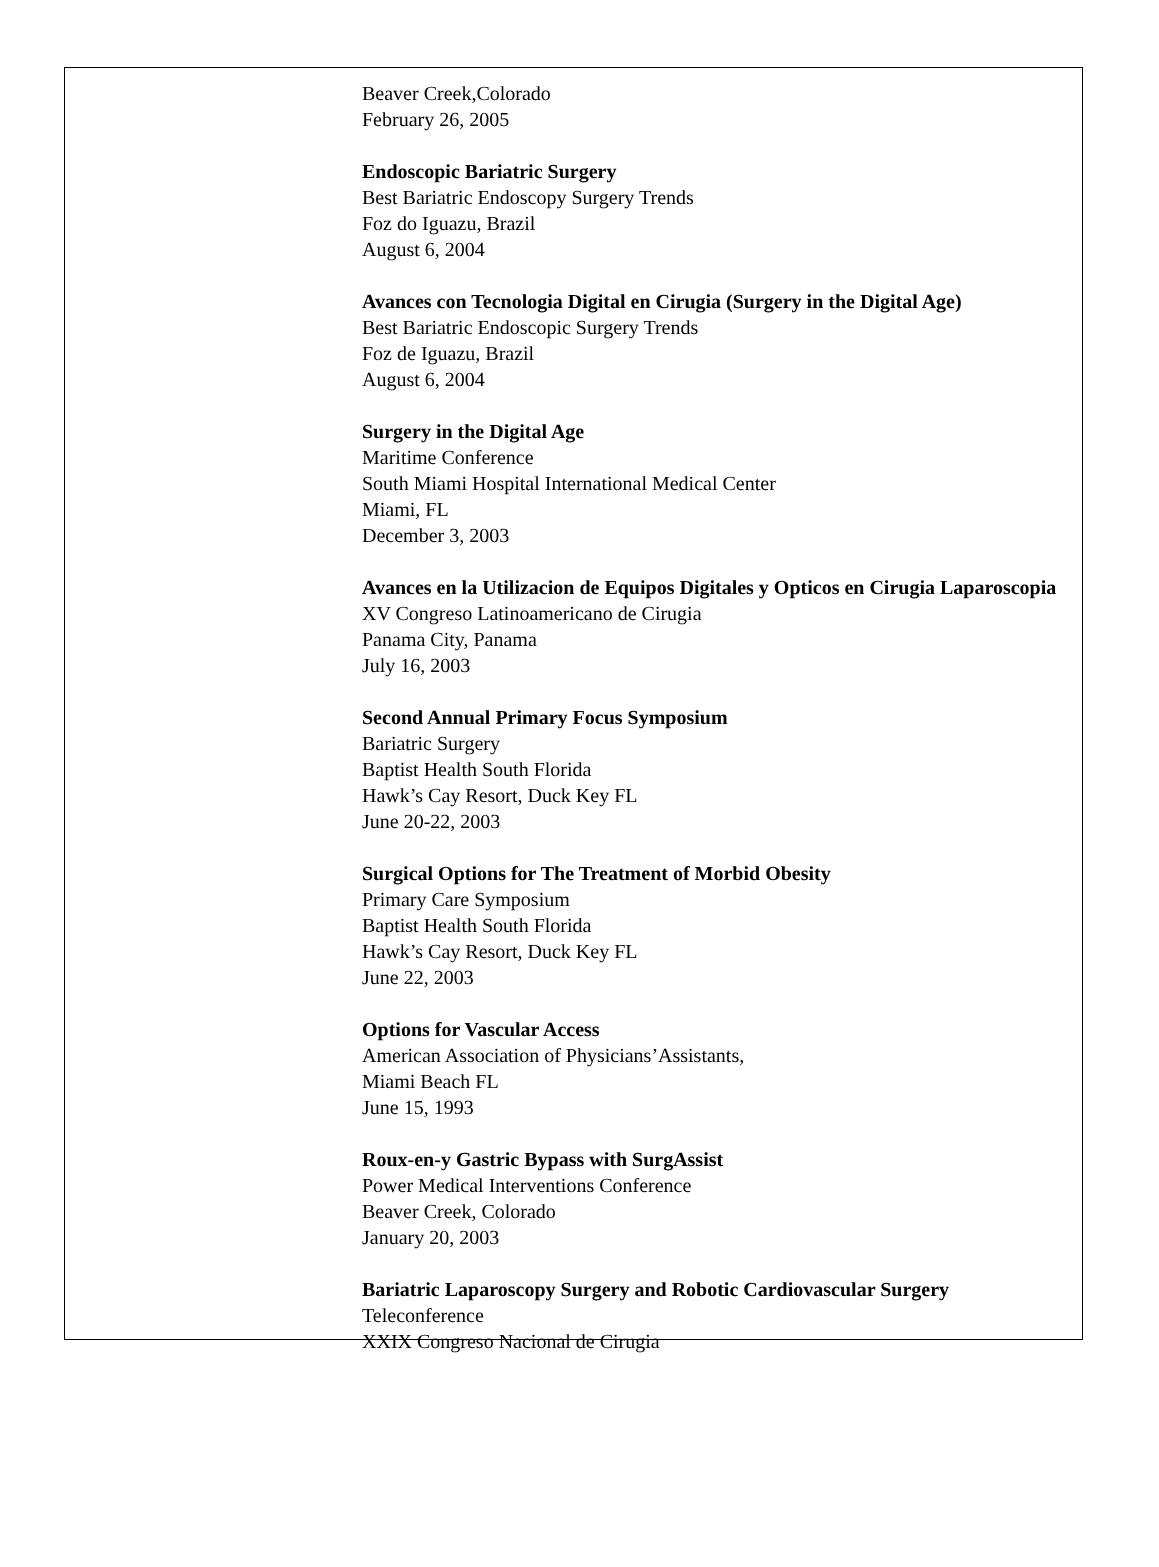Beaver Creek,Colorado
February 26, 2005
Endoscopic Bariatric Surgery
Best Bariatric Endoscopy Surgery Trends
Foz do Iguazu, Brazil
August 6, 2004
Avances con Tecnologia Digital en Cirugia (Surgery in the Digital Age)
Best Bariatric Endoscopic Surgery Trends
Foz de Iguazu, Brazil
August 6, 2004
Surgery in the Digital Age
Maritime Conference
South Miami Hospital International Medical Center
Miami, FL
December 3, 2003
Avances en la Utilizacion de Equipos Digitales y Opticos en Cirugia Laparoscopia
XV Congreso Latinoamericano de Cirugia
Panama City, Panama
July 16, 2003
Second Annual Primary Focus Symposium
Bariatric Surgery
Baptist Health South Florida
Hawk’s Cay Resort, Duck Key FL
June 20-22, 2003
Surgical Options for The Treatment of Morbid Obesity
Primary Care Symposium
Baptist Health South Florida
Hawk’s Cay Resort, Duck Key FL
June 22, 2003
Options for Vascular Access
American Association of Physicians’Assistants,
Miami Beach FL
June 15, 1993
Roux-en-y Gastric Bypass with SurgAssist
Power Medical Interventions Conference
Beaver Creek, Colorado
January 20, 2003
Bariatric Laparoscopy Surgery and Robotic Cardiovascular Surgery
Teleconference
XXIX Congreso Nacional de Cirugia